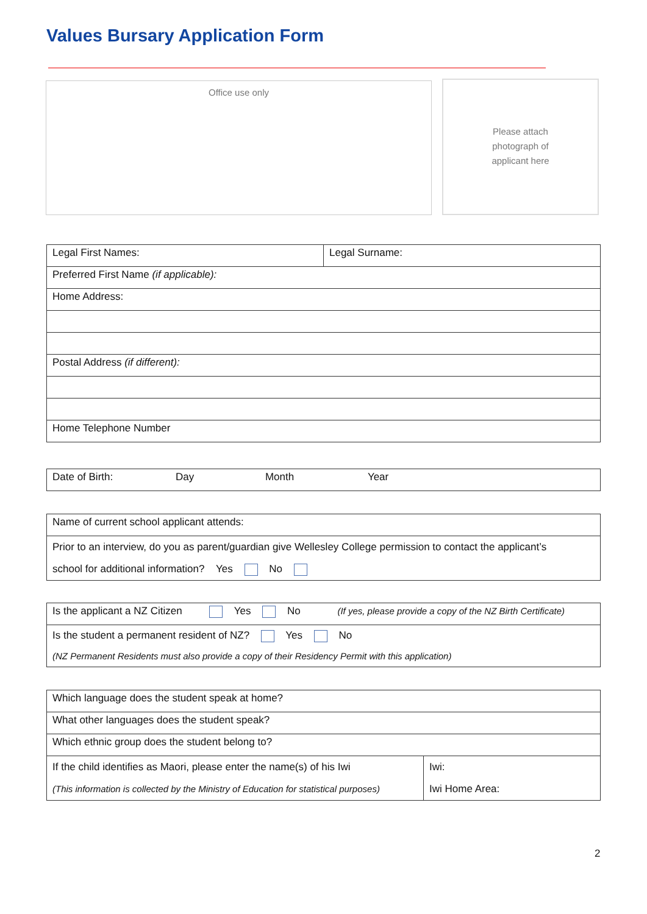Values Bursary Application Form
Office use only
Please attach
photograph of
applicant here
| Legal First Names: | Legal Surname: |
| Preferred First Name (if applicable): | |
| Home Address: | |
| Postal Address (if different): | |
| Home Telephone Number | |
| Date of Birth: Day Month Year |
| Name of current school applicant attends: |
| Prior to an interview, do you as parent/guardian give Wellesley College permission to contact the applicant’s school for additional information? Yes No |
| Is the applicant a NZ Citizen Yes No (If yes, please provide a copy of the NZ Birth Certificate) |
| Is the student a permanent resident of NZ? Yes No (NZ Permanent Residents must also provide a copy of their Residency Permit with this application) |
| Which language does the student speak at home? | |
| What other languages does the student speak? | |
| Which ethnic group does the student belong to? | |
| If the child identifies as Maori, please enter the name(s) of his Iwi (This information is collected by the Ministry of Education for statistical purposes) | Iwi: Iwi Home Area: |
2